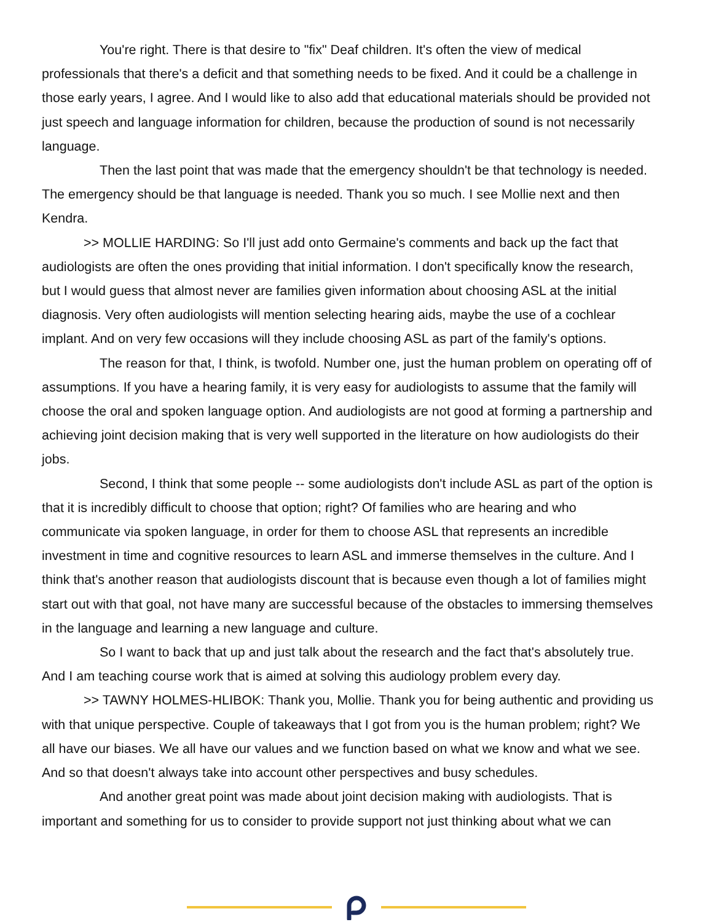You're right. There is that desire to "fix" Deaf children. It's often the view of medical professionals that there's a deficit and that something needs to be fixed. And it could be a challenge in those early years, I agree. And I would like to also add that educational materials should be provided not just speech and language information for children, because the production of sound is not necessarily language.
Then the last point that was made that the emergency shouldn't be that technology is needed. The emergency should be that language is needed. Thank you so much. I see Mollie next and then Kendra.
>> MOLLIE HARDING: So I'll just add onto Germaine's comments and back up the fact that audiologists are often the ones providing that initial information. I don't specifically know the research, but I would guess that almost never are families given information about choosing ASL at the initial diagnosis. Very often audiologists will mention selecting hearing aids, maybe the use of a cochlear implant. And on very few occasions will they include choosing ASL as part of the family's options.
The reason for that, I think, is twofold. Number one, just the human problem on operating off of assumptions. If you have a hearing family, it is very easy for audiologists to assume that the family will choose the oral and spoken language option. And audiologists are not good at forming a partnership and achieving joint decision making that is very well supported in the literature on how audiologists do their jobs.
Second, I think that some people -- some audiologists don't include ASL as part of the option is that it is incredibly difficult to choose that option; right? Of families who are hearing and who communicate via spoken language, in order for them to choose ASL that represents an incredible investment in time and cognitive resources to learn ASL and immerse themselves in the culture. And I think that's another reason that audiologists discount that is because even though a lot of families might start out with that goal, not have many are successful because of the obstacles to immersing themselves in the language and learning a new language and culture.
So I want to back that up and just talk about the research and the fact that's absolutely true. And I am teaching course work that is aimed at solving this audiology problem every day.
>> TAWNY HOLMES-HLIBOK: Thank you, Mollie. Thank you for being authentic and providing us with that unique perspective. Couple of takeaways that I got from you is the human problem; right? We all have our biases. We all have our values and we function based on what we know and what we see. And so that doesn't always take into account other perspectives and busy schedules.
And another great point was made about joint decision making with audiologists. That is important and something for us to consider to provide support not just thinking about what we can